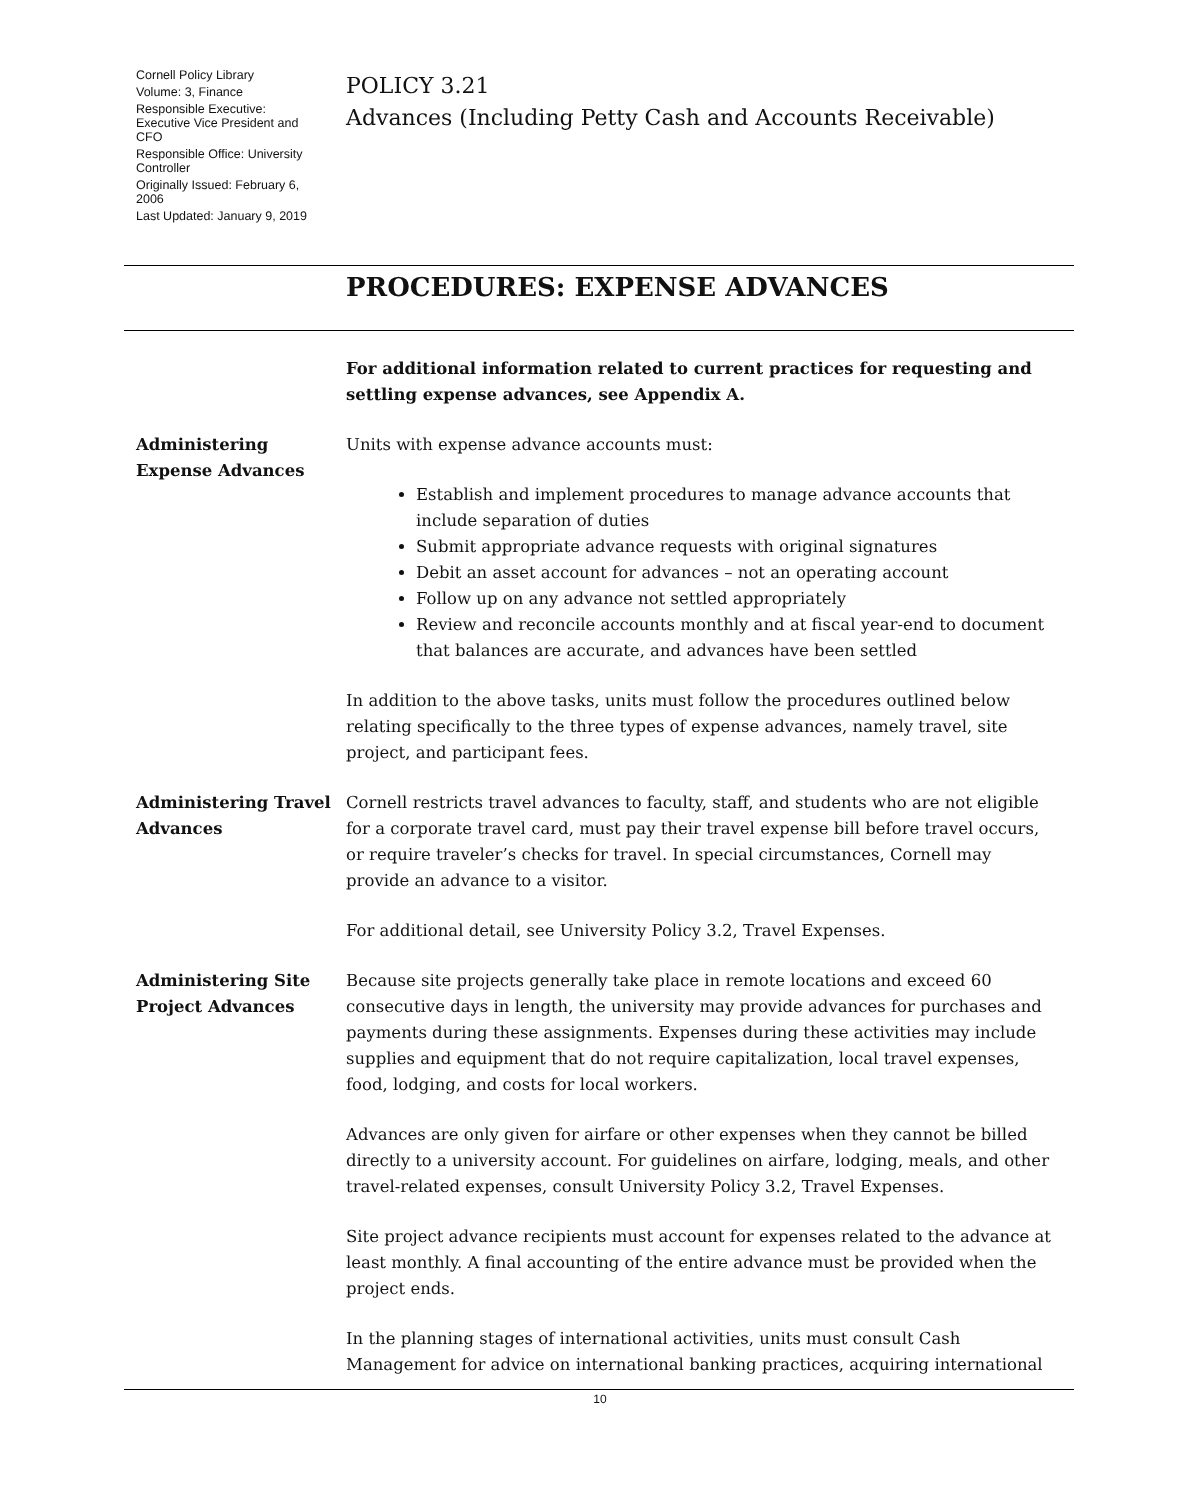Cornell Policy Library
Volume: 3, Finance
Responsible Executive: Executive Vice President and CFO
Responsible Office: University Controller
Originally Issued: February 6, 2006
Last Updated: January 9, 2019
POLICY 3.21
Advances (Including Petty Cash and Accounts Receivable)
PROCEDURES: EXPENSE ADVANCES
For additional information related to current practices for requesting and settling expense advances, see Appendix A.
Administering Expense Advances
Units with expense advance accounts must:
Establish and implement procedures to manage advance accounts that include separation of duties
Submit appropriate advance requests with original signatures
Debit an asset account for advances – not an operating account
Follow up on any advance not settled appropriately
Review and reconcile accounts monthly and at fiscal year-end to document that balances are accurate, and advances have been settled
In addition to the above tasks, units must follow the procedures outlined below relating specifically to the three types of expense advances, namely travel, site project, and participant fees.
Administering Travel Advances
Cornell restricts travel advances to faculty, staff, and students who are not eligible for a corporate travel card, must pay their travel expense bill before travel occurs, or require traveler’s checks for travel. In special circumstances, Cornell may provide an advance to a visitor.
For additional detail, see University Policy 3.2, Travel Expenses.
Administering Site Project Advances
Because site projects generally take place in remote locations and exceed 60 consecutive days in length, the university may provide advances for purchases and payments during these assignments. Expenses during these activities may include supplies and equipment that do not require capitalization, local travel expenses, food, lodging, and costs for local workers.
Advances are only given for airfare or other expenses when they cannot be billed directly to a university account. For guidelines on airfare, lodging, meals, and other travel-related expenses, consult University Policy 3.2, Travel Expenses.
Site project advance recipients must account for expenses related to the advance at least monthly. A final accounting of the entire advance must be provided when the project ends.
In the planning stages of international activities, units must consult Cash Management for advice on international banking practices, acquiring international
10